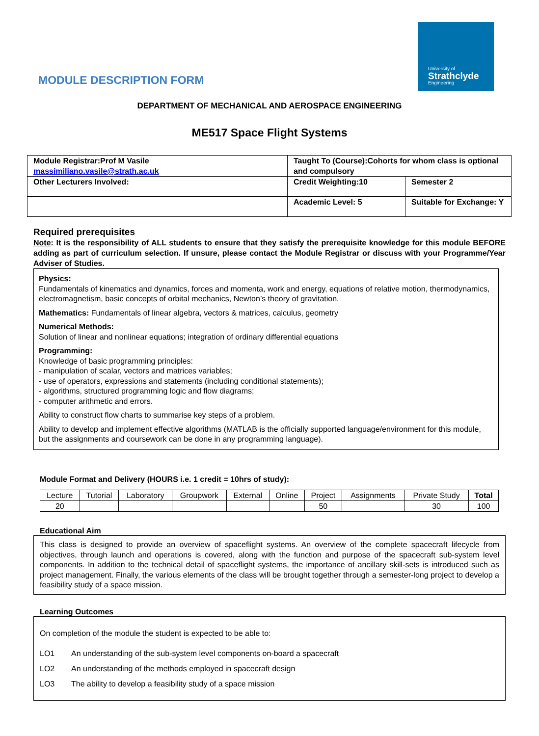University of
Strathclyde
Engineering
MODULE DESCRIPTION FORM
DEPARTMENT OF MECHANICAL AND AEROSPACE ENGINEERING
ME517 Space Flight Systems
| Module Registrar:Prof M Vasile massimiliano.vasile@strath.ac.uk | Taught To (Course):Cohorts for whom class is optional and compulsory | |
| Other Lecturers Involved: | Credit Weighting:10 | Semester 2 |
| | Academic Level: 5 | Suitable for Exchange: Y |
Required prerequisites
Note: It is the responsibility of ALL students to ensure that they satisfy the prerequisite knowledge for this module BEFORE adding as part of curriculum selection. If unsure, please contact the Module Registrar or discuss with your Programme/Year Adviser of Studies.
Physics:
Fundamentals of kinematics and dynamics, forces and momenta, work and energy, equations of relative motion, thermodynamics, electromagnetism, basic concepts of orbital mechanics, Newton’s theory of gravitation.
Mathematics: Fundamentals of linear algebra, vectors & matrices, calculus, geometry
Numerical Methods:
Solution of linear and nonlinear equations; integration of ordinary differential equations
Programming:
Knowledge of basic programming principles:
- manipulation of scalar, vectors and matrices variables;
- use of operators, expressions and statements (including conditional statements);
- algorithms, structured programming logic and flow diagrams;
- computer arithmetic and errors.
Ability to construct flow charts to summarise key steps of a problem.
Ability to develop and implement effective algorithms (MATLAB is the officially supported language/environment for this module, but the assignments and coursework can be done in any programming language).
Module Format and Delivery (HOURS i.e. 1 credit = 10hrs of study):
| Lecture | Tutorial | Laboratory | Groupwork | External | Online | Project | Assignments | Private Study | Total |
| 20 | | | | | | 50 | | 30 | 100 |
Educational Aim
This class is designed to provide an overview of spaceflight systems. An overview of the complete spacecraft lifecycle from objectives, through launch and operations is covered, along with the function and purpose of the spacecraft sub-system level components. In addition to the technical detail of spaceflight systems, the importance of ancillary skill-sets is introduced such as project management. Finally, the various elements of the class will be brought together through a semester-long project to develop a feasibility study of a space mission.
Learning Outcomes
On completion of the module the student is expected to be able to:
LO1 An understanding of the sub-system level components on-board a spacecraft
LO2 An understanding of the methods employed in spacecraft design
LO3 The ability to develop a feasibility study of a space mission